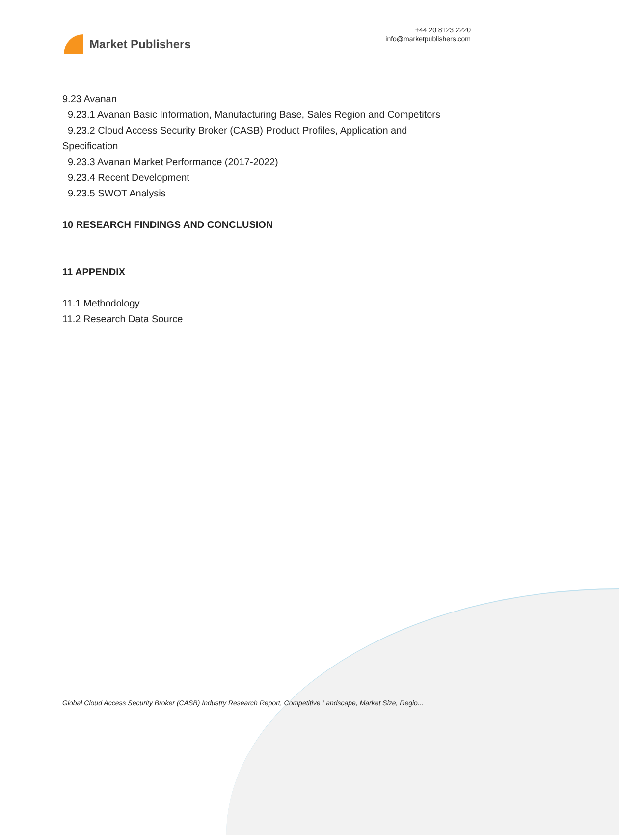Market Publishers
+44 20 8123 2220
info@marketpublishers.com
9.23 Avanan
9.23.1 Avanan Basic Information, Manufacturing Base, Sales Region and Competitors
9.23.2 Cloud Access Security Broker (CASB) Product Profiles, Application and
Specification
9.23.3 Avanan Market Performance (2017-2022)
9.23.4 Recent Development
9.23.5 SWOT Analysis
10 RESEARCH FINDINGS AND CONCLUSION
11 APPENDIX
11.1 Methodology
11.2 Research Data Source
Global Cloud Access Security Broker (CASB) Industry Research Report, Competitive Landscape, Market Size, Regio...